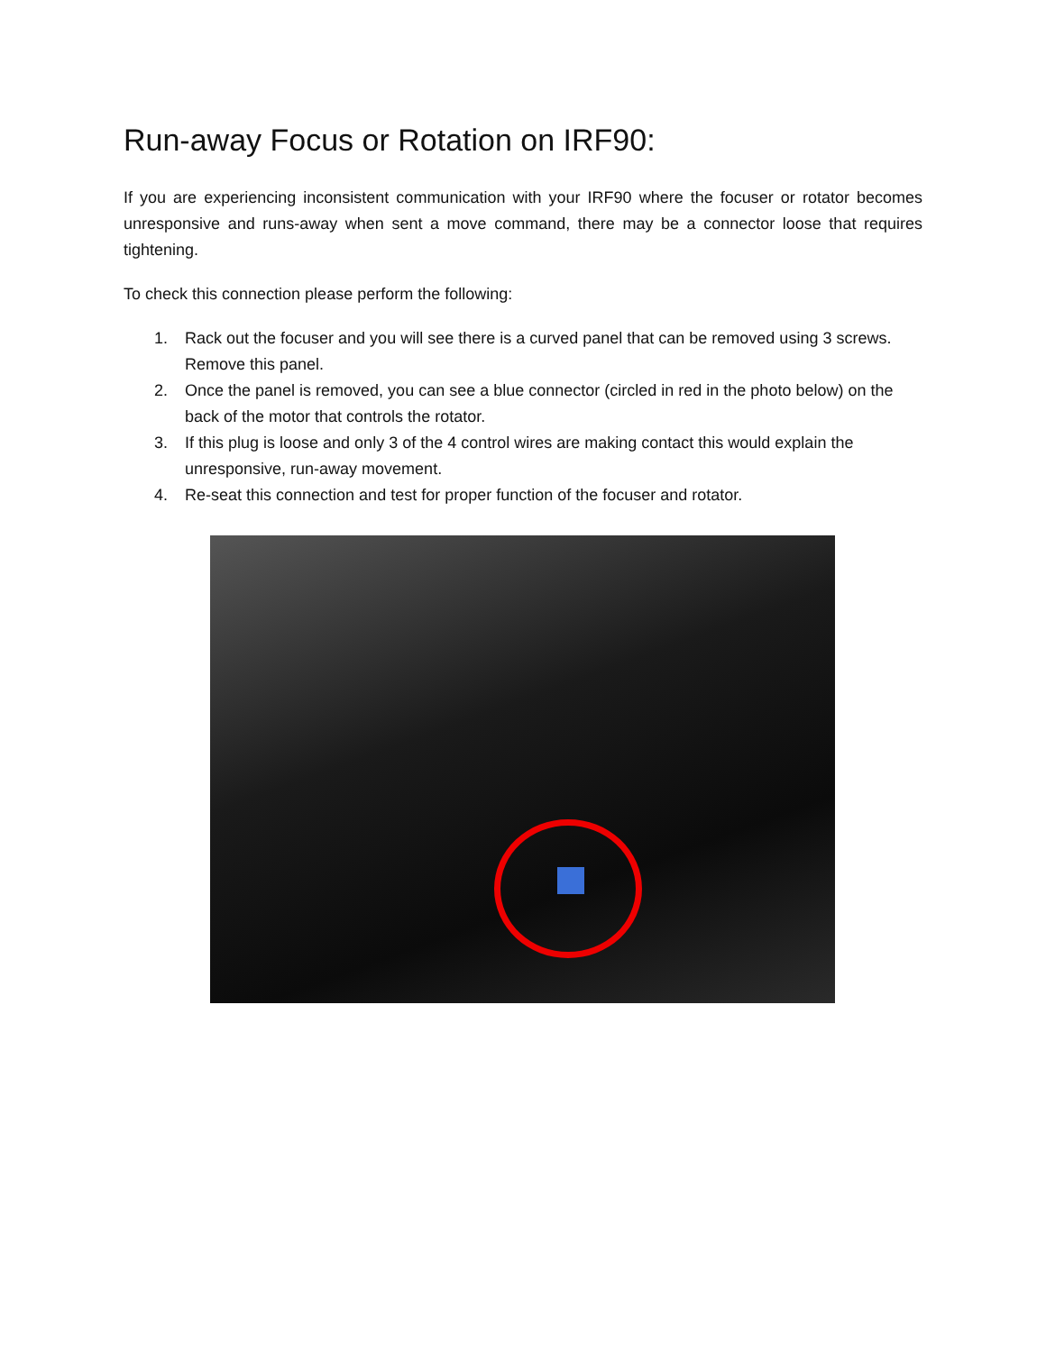Run-away Focus or Rotation on IRF90:
If you are experiencing inconsistent communication with your IRF90 where the focuser or rotator becomes unresponsive and runs-away when sent a move command, there may be a connector loose that requires tightening.
To check this connection please perform the following:
1. Rack out the focuser and you will see there is a curved panel that can be removed using 3 screws. Remove this panel.
2. Once the panel is removed, you can see a blue connector (circled in red in the photo below) on the back of the motor that controls the rotator.
3. If this plug is loose and only 3 of the 4 control wires are making contact this would explain the unresponsive, run-away movement.
4. Re-seat this connection and test for proper function of the focuser and rotator.